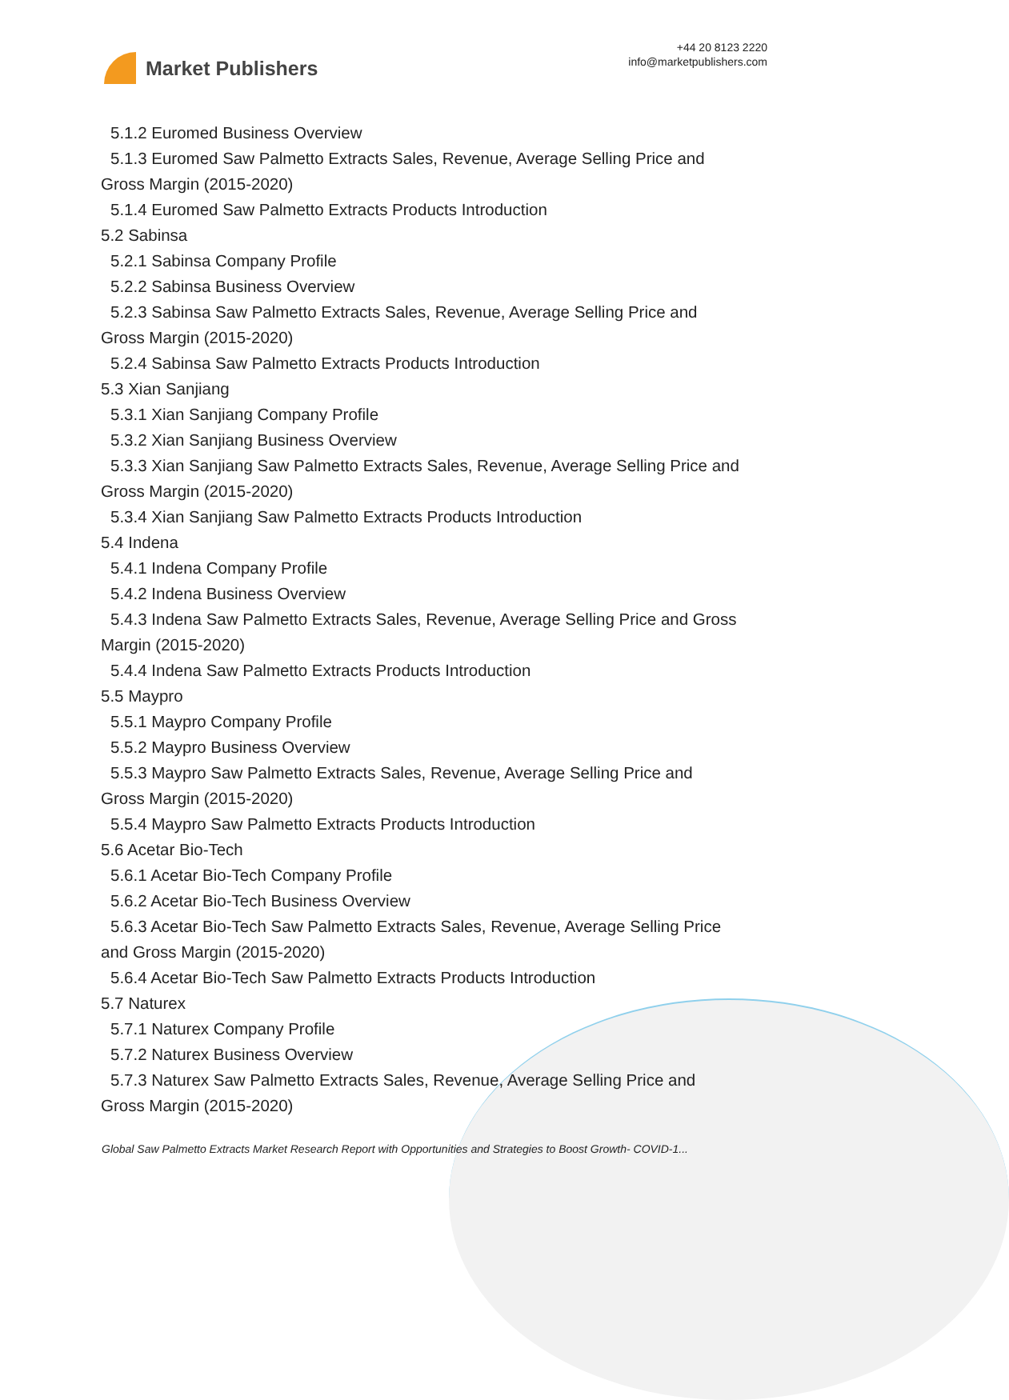Market Publishers
+44 20 8123 2220
info@marketpublishers.com
5.1.2 Euromed Business Overview
5.1.3 Euromed Saw Palmetto Extracts Sales, Revenue, Average Selling Price and
Gross Margin (2015-2020)
5.1.4 Euromed Saw Palmetto Extracts Products Introduction
5.2 Sabinsa
5.2.1 Sabinsa Company Profile
5.2.2 Sabinsa Business Overview
5.2.3 Sabinsa Saw Palmetto Extracts Sales, Revenue, Average Selling Price and
Gross Margin (2015-2020)
5.2.4 Sabinsa Saw Palmetto Extracts Products Introduction
5.3 Xian Sanjiang
5.3.1 Xian Sanjiang Company Profile
5.3.2 Xian Sanjiang Business Overview
5.3.3 Xian Sanjiang Saw Palmetto Extracts Sales, Revenue, Average Selling Price and
Gross Margin (2015-2020)
5.3.4 Xian Sanjiang Saw Palmetto Extracts Products Introduction
5.4 Indena
5.4.1 Indena Company Profile
5.4.2 Indena Business Overview
5.4.3 Indena Saw Palmetto Extracts Sales, Revenue, Average Selling Price and Gross
Margin (2015-2020)
5.4.4 Indena Saw Palmetto Extracts Products Introduction
5.5 Maypro
5.5.1 Maypro Company Profile
5.5.2 Maypro Business Overview
5.5.3 Maypro Saw Palmetto Extracts Sales, Revenue, Average Selling Price and
Gross Margin (2015-2020)
5.5.4 Maypro Saw Palmetto Extracts Products Introduction
5.6 Acetar Bio-Tech
5.6.1 Acetar Bio-Tech Company Profile
5.6.2 Acetar Bio-Tech Business Overview
5.6.3 Acetar Bio-Tech Saw Palmetto Extracts Sales, Revenue, Average Selling Price
and Gross Margin (2015-2020)
5.6.4 Acetar Bio-Tech Saw Palmetto Extracts Products Introduction
5.7 Naturex
5.7.1 Naturex Company Profile
5.7.2 Naturex Business Overview
5.7.3 Naturex Saw Palmetto Extracts Sales, Revenue, Average Selling Price and
Gross Margin (2015-2020)
Global Saw Palmetto Extracts Market Research Report with Opportunities and Strategies to Boost Growth- COVID-1...